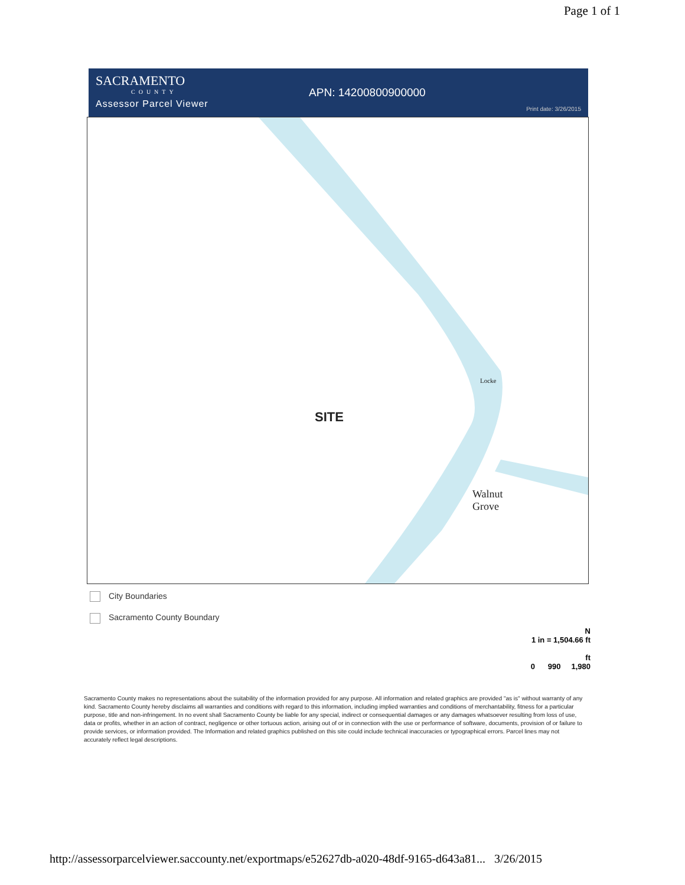Page 1 of 1
SACRAMENTO
COUNTY
Assessor Parcel Viewer
APN: 14200800900000
Print date: 3/26/2015
Locke
SITE
Walnut
Grove
City Boundaries
Sacramento County Boundary
N
1 in = 1,504.66 ft
ft
0 990 1,980
Sacramento County makes no representations about the suitability of the information provided for any purpose. All information and related graphics are provided "as is" without warranty of any kind. Sacramento County hereby disclaims all warranties and conditions with regard to this information, including implied warranties and conditions of merchantability, fitness for a particular purpose, title and non-infringement. In no event shall Sacramento County be liable for any special, indirect or consequential damages or any damages whatsoever resulting from loss of use, data or profits, whether in an action of contract, negligence or other tortuous action, arising out of or in connection with the use or performance of software, documents, provision of or failure to provide services, or information provided. The Information and related graphics published on this site could include technical inaccuracies or typographical errors. Parcel lines may not accurately reflect legal descriptions.
http://assessorparcelviewer.saccounty.net/exportmaps/e52627db-a020-48df-9165-d643a81... 3/26/2015